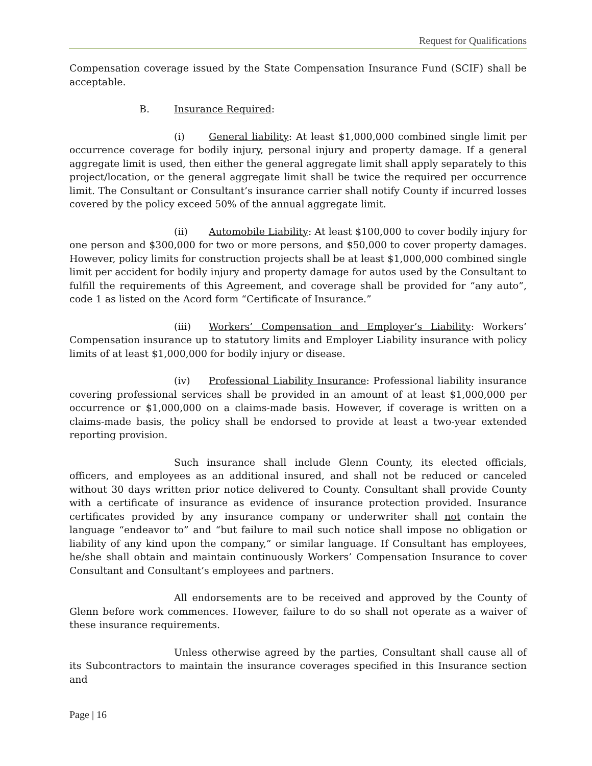Request for Qualifications
Compensation coverage issued by the State Compensation Insurance Fund (SCIF) shall be acceptable.
B. Insurance Required:
(i) General liability: At least $1,000,000 combined single limit per occurrence coverage for bodily injury, personal injury and property damage. If a general aggregate limit is used, then either the general aggregate limit shall apply separately to this project/location, or the general aggregate limit shall be twice the required per occurrence limit. The Consultant or Consultant’s insurance carrier shall notify County if incurred losses covered by the policy exceed 50% of the annual aggregate limit.
(ii) Automobile Liability: At least $100,000 to cover bodily injury for one person and $300,000 for two or more persons, and $50,000 to cover property damages. However, policy limits for construction projects shall be at least $1,000,000 combined single limit per accident for bodily injury and property damage for autos used by the Consultant to fulfill the requirements of this Agreement, and coverage shall be provided for “any auto”, code 1 as listed on the Acord form “Certificate of Insurance.”
(iii) Workers’ Compensation and Employer’s Liability: Workers’ Compensation insurance up to statutory limits and Employer Liability insurance with policy limits of at least $1,000,000 for bodily injury or disease.
(iv) Professional Liability Insurance: Professional liability insurance covering professional services shall be provided in an amount of at least $1,000,000 per occurrence or $1,000,000 on a claims-made basis. However, if coverage is written on a claims-made basis, the policy shall be endorsed to provide at least a two-year extended reporting provision.
Such insurance shall include Glenn County, its elected officials, officers, and employees as an additional insured, and shall not be reduced or canceled without 30 days written prior notice delivered to County. Consultant shall provide County with a certificate of insurance as evidence of insurance protection provided. Insurance certificates provided by any insurance company or underwriter shall not contain the language “endeavor to” and “but failure to mail such notice shall impose no obligation or liability of any kind upon the company,” or similar language. If Consultant has employees, he/she shall obtain and maintain continuously Workers’ Compensation Insurance to cover Consultant and Consultant’s employees and partners.
All endorsements are to be received and approved by the County of Glenn before work commences. However, failure to do so shall not operate as a waiver of these insurance requirements.
Unless otherwise agreed by the parties, Consultant shall cause all of its Subcontractors to maintain the insurance coverages specified in this Insurance section and
Page | 16